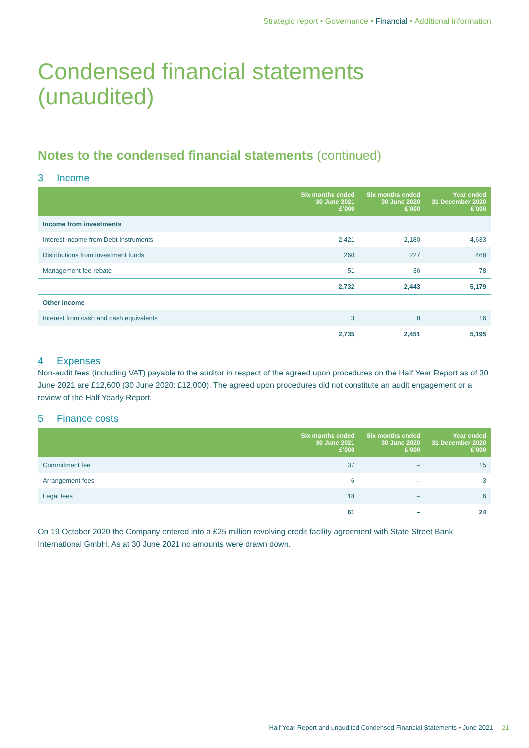Strategic report • Governance • Financial • Additional information
Condensed financial statements
(unaudited)
Notes to the condensed financial statements (continued)
3 Income
| | Six months ended 30 June 2021 £’000 | Six months ended 30 June 2020 £’000 | Year ended 31 December 2020 £’000 |
| --- | --- | --- | --- |
| Income from investments | | | |
| Interest income from Debt Instruments | 2,421 | 2,180 | 4,633 |
| Distributions from investment funds | 260 | 227 | 468 |
| Management fee rebate | 51 | 36 | 78 |
| | 2,732 | 2,443 | 5,179 |
| Other income | | | |
| Interest from cash and cash equivalents | 3 | 8 | 16 |
| | 2,735 | 2,451 | 5,195 |
4 Expenses
Non-audit fees (including VAT) payable to the auditor in respect of the agreed upon procedures on the Half Year Report as of 30 June 2021 are £12,600 (30 June 2020: £12,000). The agreed upon procedures did not constitute an audit engagement or a review of the Half Yearly Report.
5 Finance costs
| | Six months ended 30 June 2021 £’000 | Six months ended 30 June 2020 £’000 | Year ended 31 December 2020 £’000 |
| --- | --- | --- | --- |
| Commitment fee | 37 | – | 15 |
| Arrangement fees | 6 | – | 3 |
| Legal fees | 18 | – | 6 |
| | 61 | – | 24 |
On 19 October 2020 the Company entered into a £25 million revolving credit facility agreement with State Street Bank International GmbH. As at 30 June 2021 no amounts were drawn down.
Half Year Report and unaudited Condensed Financial Statements • June 2021 21